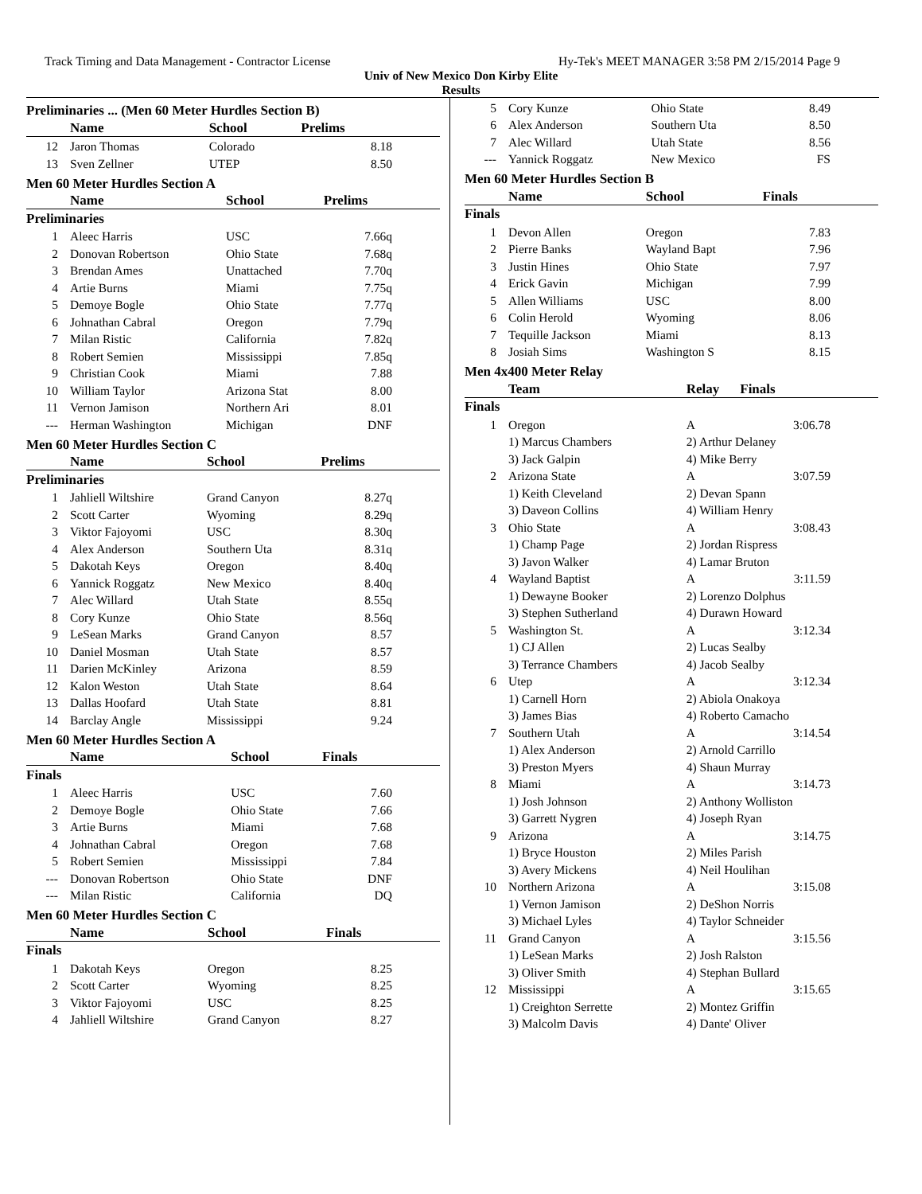Track Timing and Data Management - Contractor License Hy-Tek's MEET MANAGER 3:58 PM 2/15/2014 Page 9
Univ of New Mexico Don Kirby Elite
Results
Preliminaries ... (Men 60 Meter Hurdles Section B)
| | Name | School | Prelims |
| --- | --- | --- | --- |
| 12 | Jaron Thomas | Colorado | 8.18 |
| 13 | Sven Zellner | UTEP | 8.50 |
Men 60 Meter Hurdles Section A
| | Name | School | Prelims |
| --- | --- | --- | --- |
| Preliminaries | | | |
| 1 | Aleec Harris | USC | 7.66q |
| 2 | Donovan Robertson | Ohio State | 7.68q |
| 3 | Brendan Ames | Unattached | 7.70q |
| 4 | Artie Burns | Miami | 7.75q |
| 5 | Demoye Bogle | Ohio State | 7.77q |
| 6 | Johnathan Cabral | Oregon | 7.79q |
| 7 | Milan Ristic | California | 7.82q |
| 8 | Robert Semien | Mississippi | 7.85q |
| 9 | Christian Cook | Miami | 7.88 |
| 10 | William Taylor | Arizona Stat | 8.00 |
| 11 | Vernon Jamison | Northern Ari | 8.01 |
| --- | Herman Washington | Michigan | DNF |
Men 60 Meter Hurdles Section C
| | Name | School | Prelims |
| --- | --- | --- | --- |
| Preliminaries | | | |
| 1 | Jahliell Wiltshire | Grand Canyon | 8.27q |
| 2 | Scott Carter | Wyoming | 8.29q |
| 3 | Viktor Fajoyomi | USC | 8.30q |
| 4 | Alex Anderson | Southern Uta | 8.31q |
| 5 | Dakotah Keys | Oregon | 8.40q |
| 6 | Yannick Roggatz | New Mexico | 8.40q |
| 7 | Alec Willard | Utah State | 8.55q |
| 8 | Cory Kunze | Ohio State | 8.56q |
| 9 | LeSean Marks | Grand Canyon | 8.57 |
| 10 | Daniel Mosman | Utah State | 8.57 |
| 11 | Darien McKinley | Arizona | 8.59 |
| 12 | Kalon Weston | Utah State | 8.64 |
| 13 | Dallas Hoofard | Utah State | 8.81 |
| 14 | Barclay Angle | Mississippi | 9.24 |
Men 60 Meter Hurdles Section A
| | Name | School | Finals |
| --- | --- | --- | --- |
| Finals | | | |
| 1 | Aleec Harris | USC | 7.60 |
| 2 | Demoye Bogle | Ohio State | 7.66 |
| 3 | Artie Burns | Miami | 7.68 |
| 4 | Johnathan Cabral | Oregon | 7.68 |
| 5 | Robert Semien | Mississippi | 7.84 |
| --- | Donovan Robertson | Ohio State | DNF |
| --- | Milan Ristic | California | DQ |
Men 60 Meter Hurdles Section C
| | Name | School | Finals |
| --- | --- | --- | --- |
| Finals | | | |
| 1 | Dakotah Keys | Oregon | 8.25 |
| 2 | Scott Carter | Wyoming | 8.25 |
| 3 | Viktor Fajoyomi | USC | 8.25 |
| 4 | Jahliell Wiltshire | Grand Canyon | 8.27 |
| 5 | Cory Kunze | Ohio State | 8.49 |
| 6 | Alex Anderson | Southern Uta | 8.50 |
| 7 | Alec Willard | Utah State | 8.56 |
| --- | Yannick Roggatz | New Mexico | FS |
Men 60 Meter Hurdles Section B
| | Name | School | Finals |
| --- | --- | --- | --- |
| Finals | | | |
| 1 | Devon Allen | Oregon | 7.83 |
| 2 | Pierre Banks | Wayland Bapt | 7.96 |
| 3 | Justin Hines | Ohio State | 7.97 |
| 4 | Erick Gavin | Michigan | 7.99 |
| 5 | Allen Williams | USC | 8.00 |
| 6 | Colin Herold | Wyoming | 8.06 |
| 7 | Tequille Jackson | Miami | 8.13 |
| 8 | Josiah Sims | Washington S | 8.15 |
Men 4x400 Meter Relay
| | Team | Relay | Finals |
| --- | --- | --- | --- |
| Finals | | | |
| 1 | Oregon | A | 3:06.78 |
| | 1) Marcus Chambers | 2) Arthur Delaney | |
| | 3) Jack Galpin | 4) Mike Berry | |
| 2 | Arizona State | A | 3:07.59 |
| | 1) Keith Cleveland | 2) Devan Spann | |
| | 3) Daveon Collins | 4) William Henry | |
| 3 | Ohio State | A | 3:08.43 |
| | 1) Champ Page | 2) Jordan Rispress | |
| | 3) Javon Walker | 4) Lamar Bruton | |
| 4 | Wayland Baptist | A | 3:11.59 |
| | 1) Dewayne Booker | 2) Lorenzo Dolphus | |
| | 3) Stephen Sutherland | 4) Durawn Howard | |
| 5 | Washington St. | A | 3:12.34 |
| | 1) CJ Allen | 2) Lucas Sealby | |
| | 3) Terrance Chambers | 4) Jacob Sealby | |
| 6 | Utep | A | 3:12.34 |
| | 1) Carnell Horn | 2) Abiola Onakoya | |
| | 3) James Bias | 4) Roberto Camacho | |
| 7 | Southern Utah | A | 3:14.54 |
| | 1) Alex Anderson | 2) Arnold Carrillo | |
| | 3) Preston Myers | 4) Shaun Murray | |
| 8 | Miami | A | 3:14.73 |
| | 1) Josh Johnson | 2) Anthony Wolliston | |
| | 3) Garrett Nygren | 4) Joseph Ryan | |
| 9 | Arizona | A | 3:14.75 |
| | 1) Bryce Houston | 2) Miles Parish | |
| | 3) Avery Mickens | 4) Neil Houlihan | |
| 10 | Northern Arizona | A | 3:15.08 |
| | 1) Vernon Jamison | 2) DeShon Norris | |
| | 3) Michael Lyles | 4) Taylor Schneider | |
| 11 | Grand Canyon | A | 3:15.56 |
| | 1) LeSean Marks | 2) Josh Ralston | |
| | 3) Oliver Smith | 4) Stephan Bullard | |
| 12 | Mississippi | A | 3:15.65 |
| | 1) Creighton Serrette | 2) Montez Griffin | |
| | 3) Malcolm Davis | 4) Dante' Oliver | |